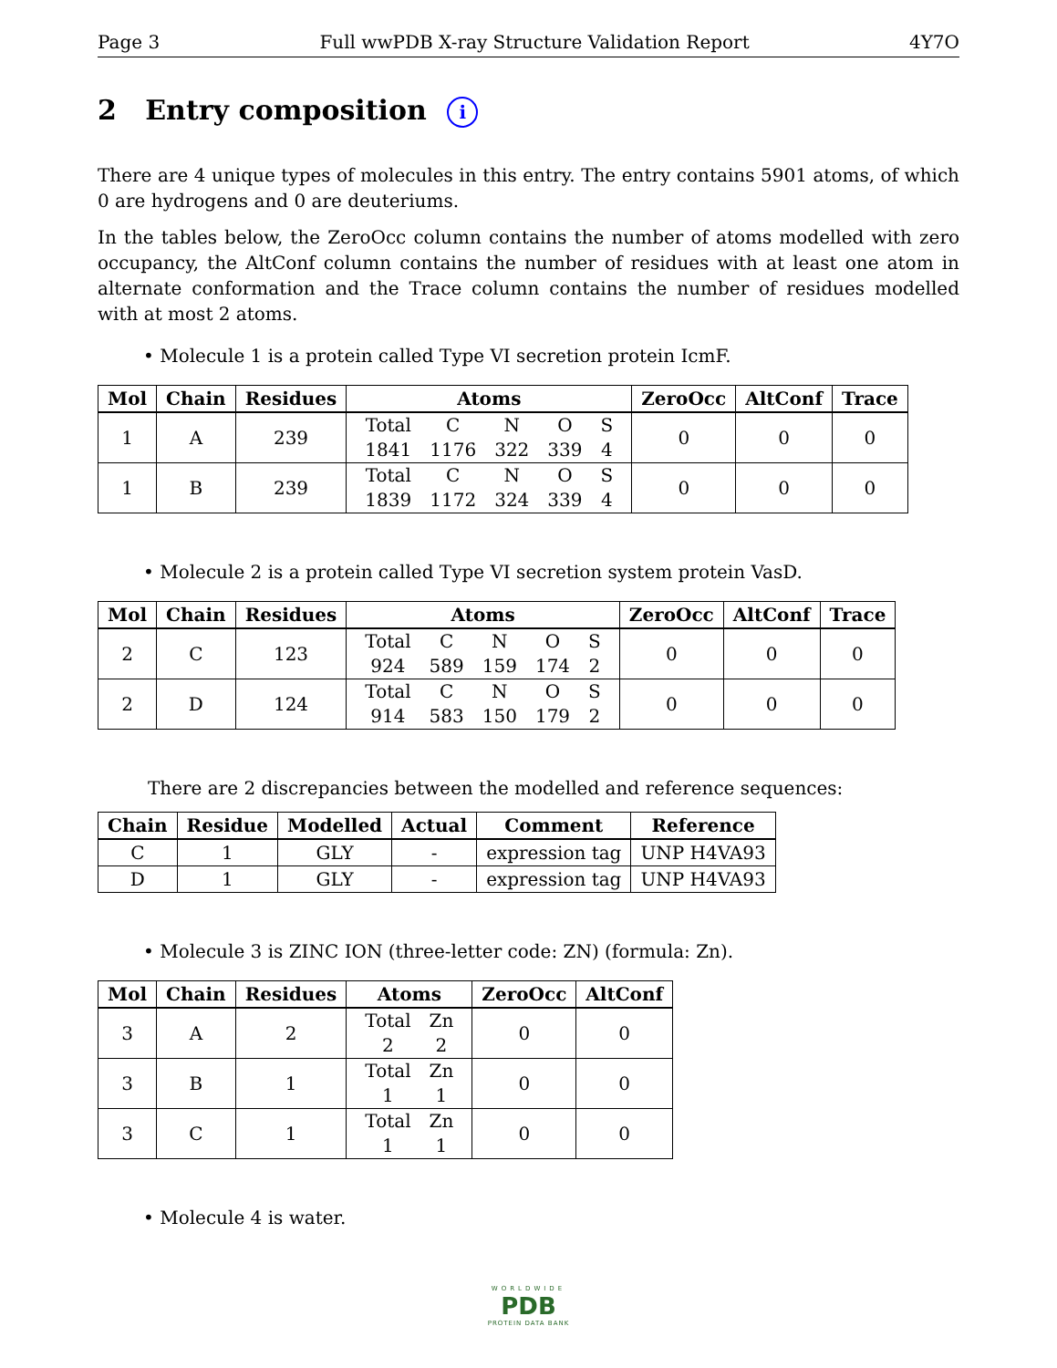Page 3 Full wwPDB X-ray Structure Validation Report 4Y7O
2 Entry composition i
There are 4 unique types of molecules in this entry. The entry contains 5901 atoms, of which 0 are hydrogens and 0 are deuteriums.
In the tables below, the ZeroOcc column contains the number of atoms modelled with zero occupancy, the AltConf column contains the number of residues with at least one atom in alternate conformation and the Trace column contains the number of residues modelled with at most 2 atoms.
• Molecule 1 is a protein called Type VI secretion protein IcmF.
| Mol | Chain | Residues | Atoms | ZeroOcc | AltConf | Trace |
| --- | --- | --- | --- | --- | --- | --- |
| 1 | A | 239 | / Total / C / N / O / S / / 1841 / 1176 / 322 / 339 / 4 / | 0 | 0 | 0 |
| 1 | B | 239 | / Total / C / N / O / S / / 1839 / 1172 / 324 / 339 / 4 / | 0 | 0 | 0 |
• Molecule 2 is a protein called Type VI secretion system protein VasD.
| Mol | Chain | Residues | Atoms | ZeroOcc | AltConf | Trace |
| --- | --- | --- | --- | --- | --- | --- |
| 2 | C | 123 | / Total / C / N / O / S / / 924 / 589 / 159 / 174 / 2 / | 0 | 0 | 0 |
| 2 | D | 124 | / Total / C / N / O / S / / 914 / 583 / 150 / 179 / 2 / | 0 | 0 | 0 |
There are 2 discrepancies between the modelled and reference sequences:
| Chain | Residue | Modelled | Actual | Comment | Reference |
| --- | --- | --- | --- | --- | --- |
| C | 1 | GLY | - | expression tag | UNP H4VA93 |
| D | 1 | GLY | - | expression tag | UNP H4VA93 |
• Molecule 3 is ZINC ION (three-letter code: ZN) (formula: Zn).
| Mol | Chain | Residues | Atoms | ZeroOcc | AltConf |
| --- | --- | --- | --- | --- | --- |
| 3 | A | 2 | / Total / Zn / / 2 / 2 / | 0 | 0 |
| 3 | B | 1 | / Total / Zn / / 1 / 1 / | 0 | 0 |
| 3 | C | 1 | / Total / Zn / / 1 / 1 / | 0 | 0 |
• Molecule 4 is water.
WORLDWIDE
PDB
PROTEIN DATA BANK